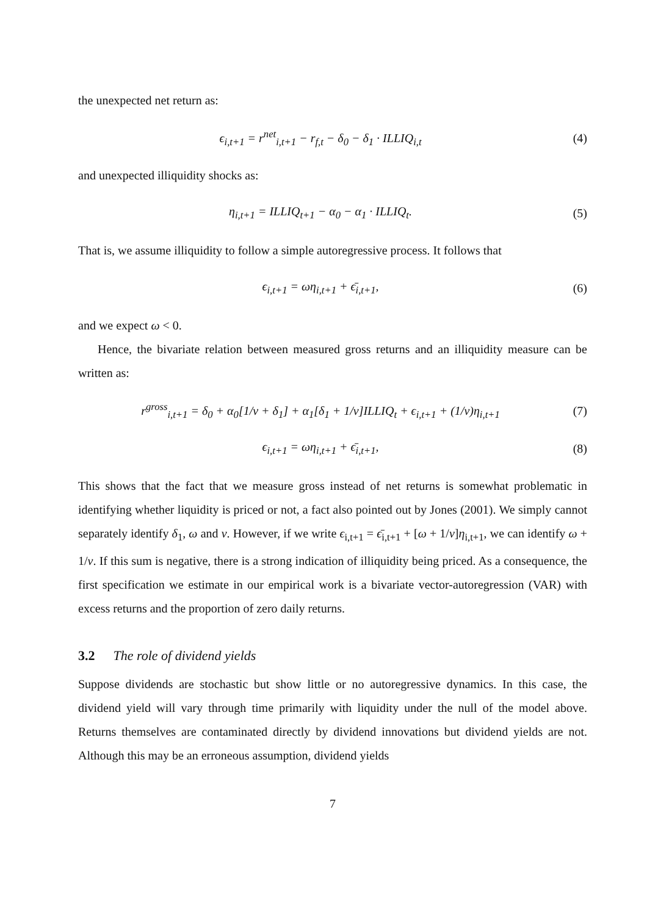the unexpected net return as:
ϵ<sub>i,t+1</sub> = r<sup>net</sup><sub>i,t+1</sub> − r<sub>f,t</sub> − δ<sub>0</sub> − δ<sub>1</sub> · ILLIQ<sub>i,t</sub>
(4)
and unexpected illiquidity shocks as:
η<sub>i,t+1</sub> = ILLIQ<sub>t+1</sub> − α<sub>0</sub> − α<sub>1</sub> · ILLIQ<sub>t</sub>.
(5)
That is, we assume illiquidity to follow a simple autoregressive process. It follows that
ϵ<sub>i,t+1</sub> = ωη<sub>i,t+1</sub> + ϵ̄<sub>i,t+1</sub>, (6)
and we expect ω < 0.
Hence, the bivariate relation between measured gross returns and an illiquidity measure can be written as:
r<sup>gross</sup><sub>i,t+1</sub> = δ<sub>0</sub> + α<sub>0</sub>[1/v + δ<sub>1</sub>] + α<sub>1</sub>[δ<sub>1</sub> + 1/v]ILLIQ<sub>t</sub> + ϵ<sub>i,t+1</sub> + (1/v)η<sub>i,t+1</sub>
(7)
ϵ<sub>i,t+1</sub> = ωη<sub>i,t+1</sub> + ϵ̄<sub>i,t+1</sub>, (8)
This shows that the fact that we measure gross instead of net returns is somewhat problematic in identifying whether liquidity is priced or not, a fact also pointed out by Jones (2001). We simply cannot separately identify δ<sub>1</sub>, ω and v. However, if we write ϵ<sub>i,t+1</sub> = ϵ̄<sub>i,t+1</sub> + [ω + 1/v]η<sub>i,t+1</sub>, we can identify ω + 1/v. If this sum is negative, there is a strong indication of illiquidity being priced. As a consequence, the first specification we estimate in our empirical work is a bivariate vector-autoregression (VAR) with excess returns and the proportion of zero daily returns.
3.2 The role of dividend yields
Suppose dividends are stochastic but show little or no autoregressive dynamics. In this case, the dividend yield will vary through time primarily with liquidity under the null of the model above. Returns themselves are contaminated directly by dividend innovations but dividend yields are not. Although this may be an erroneous assumption, dividend yields
7